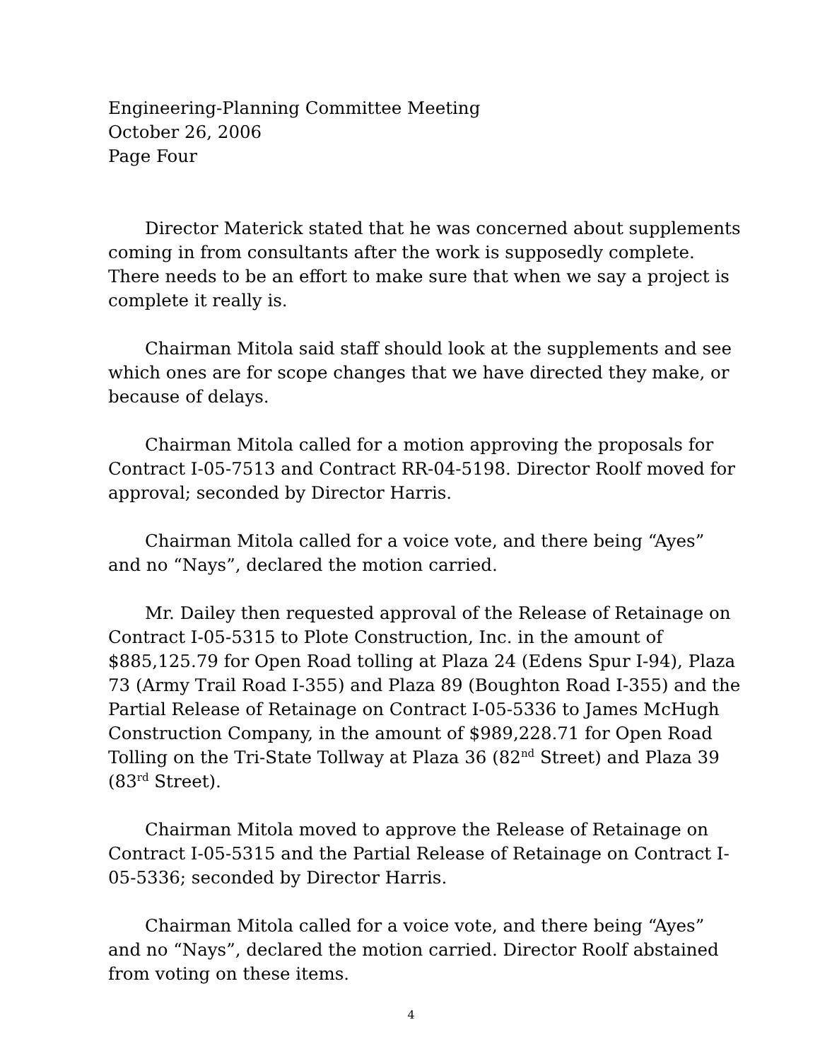Engineering-Planning Committee Meeting
October 26, 2006
Page Four
Director Materick stated that he was concerned about supplements coming in from consultants after the work is supposedly complete. There needs to be an effort to make sure that when we say a project is complete it really is.
Chairman Mitola said staff should look at the supplements and see which ones are for scope changes that we have directed they make, or because of delays.
Chairman Mitola called for a motion approving the proposals for Contract I-05-7513 and Contract RR-04-5198. Director Roolf moved for approval; seconded by Director Harris.
Chairman Mitola called for a voice vote, and there being “Ayes” and no “Nays”, declared the motion carried.
Mr. Dailey then requested approval of the Release of Retainage on Contract I-05-5315 to Plote Construction, Inc. in the amount of $885,125.79 for Open Road tolling at Plaza 24 (Edens Spur I-94), Plaza 73 (Army Trail Road I-355) and Plaza 89 (Boughton Road I-355) and the Partial Release of Retainage on Contract I-05-5336 to James McHugh Construction Company, in the amount of $989,228.71 for Open Road Tolling on the Tri-State Tollway at Plaza 36 (82<sup>nd</sup> Street) and Plaza 39 (83<sup>rd</sup> Street).
Chairman Mitola moved to approve the Release of Retainage on Contract I-05-5315 and the Partial Release of Retainage on Contract I-05-5336; seconded by Director Harris.
Chairman Mitola called for a voice vote, and there being “Ayes” and no “Nays”, declared the motion carried. Director Roolf abstained from voting on these items.
4